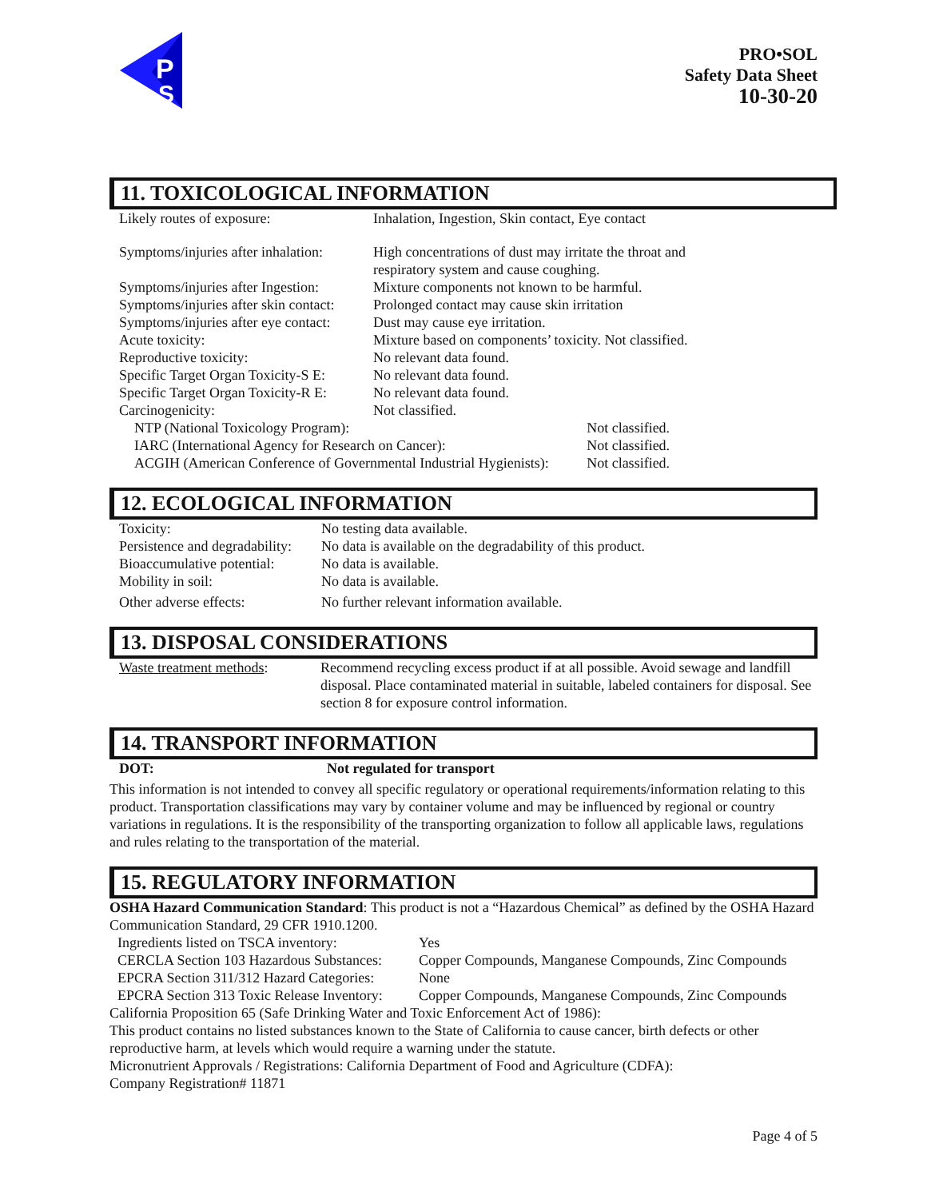P
S
PRO•SOL
Safety Data Sheet
10-30-20
11. TOXICOLOGICAL INFORMATION
| Likely routes of exposure: | Inhalation, Ingestion, Skin contact, Eye contact | |
| Symptoms/injuries after inhalation: | High concentrations of dust may irritate the throat and respiratory system and cause coughing. | |
| Symptoms/injuries after Ingestion: | Mixture components not known to be harmful. | |
| Symptoms/injuries after skin contact: | Prolonged contact may cause skin irritation | |
| Symptoms/injuries after eye contact: | Dust may cause eye irritation. | |
| Acute toxicity: | Mixture based on components’ toxicity. Not classified. | |
| Reproductive toxicity: | No relevant data found. | |
| Specific Target Organ Toxicity-S E: | No relevant data found. | |
| Specific Target Organ Toxicity-R E: | No relevant data found. | |
| Carcinogenicity: | Not classified. | |
| NTP (National Toxicology Program): | | Not classified. |
| IARC (International Agency for Research on Cancer): | | Not classified. |
| ACGIH (American Conference of Governmental Industrial Hygienists): | | Not classified. |
12. ECOLOGICAL INFORMATION
| Toxicity: | No testing data available. |
| Persistence and degradability: | No data is available on the degradability of this product. |
| Bioaccumulative potential: | No data is available. |
| Mobility in soil: | No data is available. |
| Other adverse effects: | No further relevant information available. |
13. DISPOSAL CONSIDERATIONS
| Waste treatment methods : | Recommend recycling excess product if at all possible. Avoid sewage and landfill disposal. Place contaminated material in suitable, labeled containers for disposal. See section 8 for exposure control information. |
14. TRANSPORT INFORMATION
| DOT: | Not regulated for transport |
This information is not intended to convey all specific regulatory or operational requirements/information relating to this product. Transportation classifications may vary by container volume and may be influenced by regional or country variations in regulations. It is the responsibility of the transporting organization to follow all applicable laws, regulations and rules relating to the transportation of the material.
15. REGULATORY INFORMATION
OSHA Hazard Communication Standard: This product is not a “Hazardous Chemical” as defined by the OSHA Hazard Communication Standard, 29 CFR 1910.1200.
| Ingredients listed on TSCA inventory: | Yes |
| CERCLA Section 103 Hazardous Substances: | Copper Compounds, Manganese Compounds, Zinc Compounds |
| EPCRA Section 311/312 Hazard Categories: | None |
| EPCRA Section 313 Toxic Release Inventory: | Copper Compounds, Manganese Compounds, Zinc Compounds |
California Proposition 65 (Safe Drinking Water and Toxic Enforcement Act of 1986):
This product contains no listed substances known to the State of California to cause cancer, birth defects or other reproductive harm, at levels which would require a warning under the statute.
Micronutrient Approvals / Registrations: California Department of Food and Agriculture (CDFA):
Company Registration# 11871
Page 4 of 5